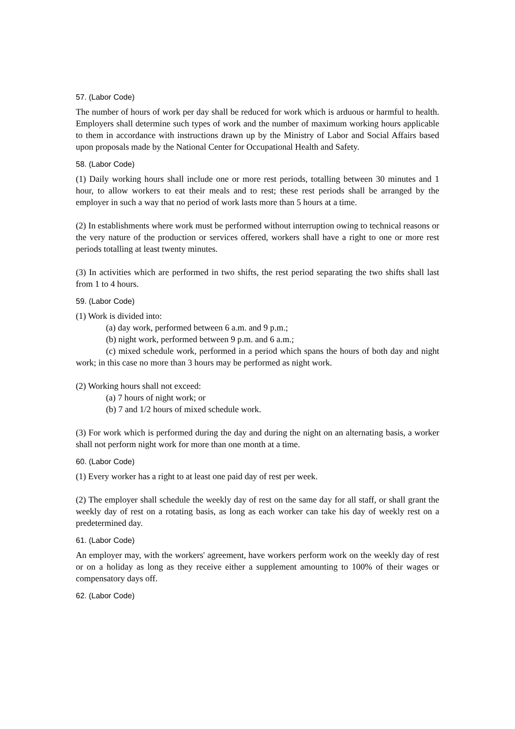57. (Labor Code)
The number of hours of work per day shall be reduced for work which is arduous or harmful to health. Employers shall determine such types of work and the number of maximum working hours applicable to them in accordance with instructions drawn up by the Ministry of Labor and Social Affairs based upon proposals made by the National Center for Occupational Health and Safety.
58. (Labor Code)
(1) Daily working hours shall include one or more rest periods, totalling between 30 minutes and 1 hour, to allow workers to eat their meals and to rest; these rest periods shall be arranged by the employer in such a way that no period of work lasts more than 5 hours at a time.
(2) In establishments where work must be performed without interruption owing to technical reasons or the very nature of the production or services offered, workers shall have a right to one or more rest periods totalling at least twenty minutes.
(3) In activities which are performed in two shifts, the rest period separating the two shifts shall last from 1 to 4 hours.
59. (Labor Code)
(1) Work is divided into:
(a) day work, performed between 6 a.m. and 9 p.m.;
(b) night work, performed between 9 p.m. and 6 a.m.;
(c) mixed schedule work, performed in a period which spans the hours of both day and night work; in this case no more than 3 hours may be performed as night work.
(2) Working hours shall not exceed:
(a) 7 hours of night work; or
(b) 7 and 1/2 hours of mixed schedule work.
(3) For work which is performed during the day and during the night on an alternating basis, a worker shall not perform night work for more than one month at a time.
60. (Labor Code)
(1) Every worker has a right to at least one paid day of rest per week.
(2) The employer shall schedule the weekly day of rest on the same day for all staff, or shall grant the weekly day of rest on a rotating basis, as long as each worker can take his day of weekly rest on a predetermined day.
61. (Labor Code)
An employer may, with the workers' agreement, have workers perform work on the weekly day of rest or on a holiday as long as they receive either a supplement amounting to 100% of their wages or compensatory days off.
62. (Labor Code)